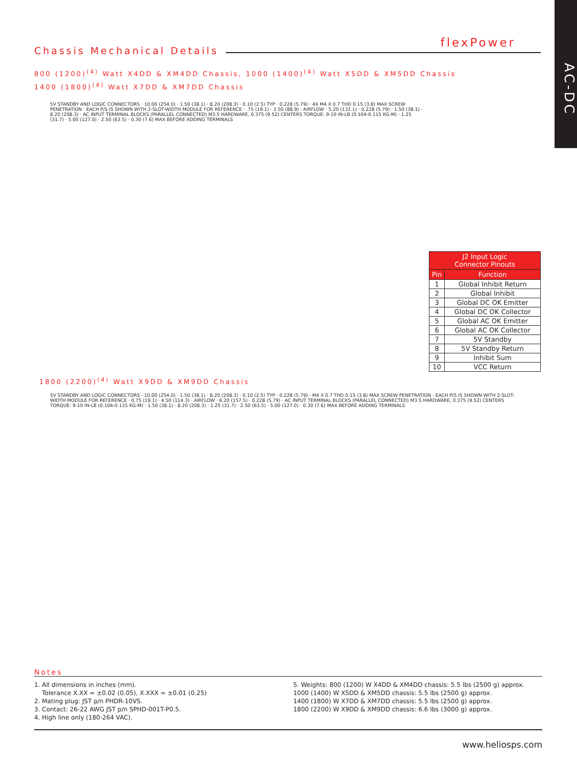AC-DC
flexPower Chassis Mechanical Details
800 (1200)<sup>(4)</sup> Watt X4DD & XM4DD Chassis, 1000 (1400)<sup>(4)</sup> Watt X5DD & XM5DD Chassis
1400 (1800)<sup>(4)</sup> Watt X7DD & XM7DD Chassis
5V STANDBY AND LOGIC CONNECTORS · 10.00 (254.0) · 1.50 (38.1) · 8.20 (208.3) · 0.10 (2.5) TYP · 0.228 (5.79) · 4X M4 X 0.7 THD 0.15 (3.8) MAX SCREW PENETRATION · EACH P/S IS SHOWN WITH 2-SLOT-WIDTH MODULE FOR REFERENCE · .75 (19.1) · 3.50 (88.9) · AIRFLOW · 5.20 (132.1) · 0.228 (5.79) · 1.50 (38.1) · 8.20 (208.3) · AC INPUT TERMINAL BLOCKS (PARALLEL CONNECTED) M3.5 HARDWARE, 0.375 (9.52) CENTERS TORQUE: 9-10 IN-LB (0.104-0.115 KG-M) · 1.25 (31.7) · 5.00 (127.0) · 2.50 (63.5) · 0.30 (7.6) MAX BEFORE ADDING TERMINALS
| J2 Input Logic Connector Pinouts | |
| --- | --- |
| Pin | Function |
| 1 | Global Inhibit Return |
| 2 | Global Inhibit |
| 3 | Global DC OK Emitter |
| 4 | Global DC OK Collector |
| 5 | Global AC OK Emitter |
| 6 | Global AC OK Collector |
| 7 | 5V Standby |
| 8 | 5V Standby Return |
| 9 | Inhibit Sum |
| 10 | VCC Return |
1800 (2200)<sup>(4)</sup> Watt X9DD & XM9DD Chassis
5V STANDBY AND LOGIC CONNECTORS · 10.00 (254.0) · 1.50 (38.1) · 8.20 (208.3) · 0.10 (2.5) TYP · 0.228 (5.79) · M4 X 0.7 THD 0.15 (3.8) MAX SCREW PENETRATION · EACH P/S IS SHOWN WITH 2-SLOT-WIDTH MODULE FOR REFERENCE · 0.75 (19.1) · 4.50 (114.3) · AIRFLOW · 6.20 (157.5) · 0.228 (5.79) · AC INPUT TERMINAL BLOCKS (PARALLEL CONNECTED) M3.5 HARDWARE, 0.375 (9.52) CENTERS TORQUE: 9-10 IN-LB (0.104-0.115 KG-M) · 1.50 (38.1) · 8.20 (208.3) · 1.25 (31.7) · 2.50 (63.5) · 5.00 (127.0) · 0.30 (7.6) MAX BEFORE ADDING TERMINALS
Notes
1. All dimensions in inches (mm).
Tolerance X.XX = ±0.02 (0.05), X.XXX = ±0.01 (0.25)
2. Mating plug: JST p/n PHDR-10VS.
3. Contact: 26-22 AWG JST p/n SPHD-001T-P0.5.
4. High line only (180-264 VAC).
5. Weights: 800 (1200) W X4DD & XM4DD chassis: 5.5 lbs (2500 g) approx.
1000 (1400) W X5DD & XM5DD chassis: 5.5 lbs (2500 g) approx.
1400 (1800) W X7DD & XM7DD chassis: 5.5 lbs (2500 g) approx.
1800 (2200) W X9DD & XM9DD chassis: 6.6 lbs (3000 g) approx.
www.heliosps.com